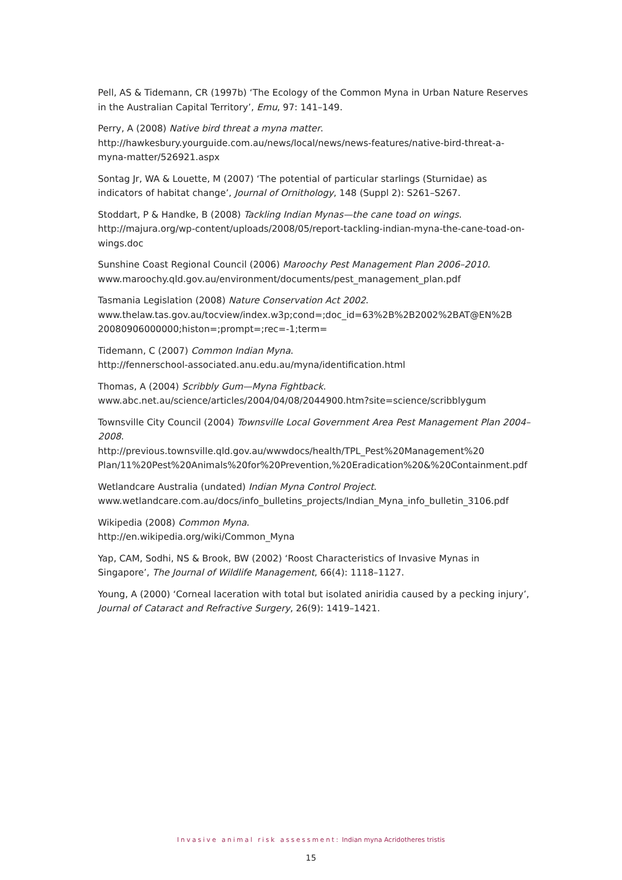Pell, AS & Tidemann, CR (1997b) ‘The Ecology of the Common Myna in Urban Nature Reserves in the Australian Capital Territory’, Emu, 97: 141–149.
Perry, A (2008) Native bird threat a myna matter.
http://hawkesbury.yourguide.com.au/news/local/news/news-features/native-bird-threat-a-myna-matter/526921.aspx
Sontag Jr, WA & Louette, M (2007) ‘The potential of particular starlings (Sturnidae) as indicators of habitat change’, Journal of Ornithology, 148 (Suppl 2): S261–S267.
Stoddart, P & Handke, B (2008) Tackling Indian Mynas—the cane toad on wings.
http://majura.org/wp-content/uploads/2008/05/report-tackling-indian-myna-the-cane-toad-on-wings.doc
Sunshine Coast Regional Council (2006) Maroochy Pest Management Plan 2006–2010.
www.maroochy.qld.gov.au/environment/documents/pest_management_plan.pdf
Tasmania Legislation (2008) Nature Conservation Act 2002.
www.thelaw.tas.gov.au/tocview/index.w3p;cond=;doc_id=63%2B%2B2002%2BAT@EN%2B 20080906000000;histon=;prompt=;rec=-1;term=
Tidemann, C (2007) Common Indian Myna.
http://fennerschool-associated.anu.edu.au/myna/identification.html
Thomas, A (2004) Scribbly Gum—Myna Fightback.
www.abc.net.au/science/articles/2004/04/08/2044900.htm?site=science/scribblygum
Townsville City Council (2004) Townsville Local Government Area Pest Management Plan 2004–2008.
http://previous.townsville.qld.gov.au/wwwdocs/health/TPL_Pest%20Management%20 Plan/11%20Pest%20Animals%20for%20Prevention,%20Eradication%20&%20Containment.pdf
Wetlandcare Australia (undated) Indian Myna Control Project.
www.wetlandcare.com.au/docs/info_bulletins_projects/Indian_Myna_info_bulletin_3106.pdf
Wikipedia (2008) Common Myna.
http://en.wikipedia.org/wiki/Common_Myna
Yap, CAM, Sodhi, NS & Brook, BW (2002) ‘Roost Characteristics of Invasive Mynas in Singapore’, The Journal of Wildlife Management, 66(4): 1118–1127.
Young, A (2000) ‘Corneal laceration with total but isolated aniridia caused by a pecking injury’, Journal of Cataract and Refractive Surgery, 26(9): 1419–1421.
Invasive animal risk assessment: Indian myna Acridotheres tristis
15